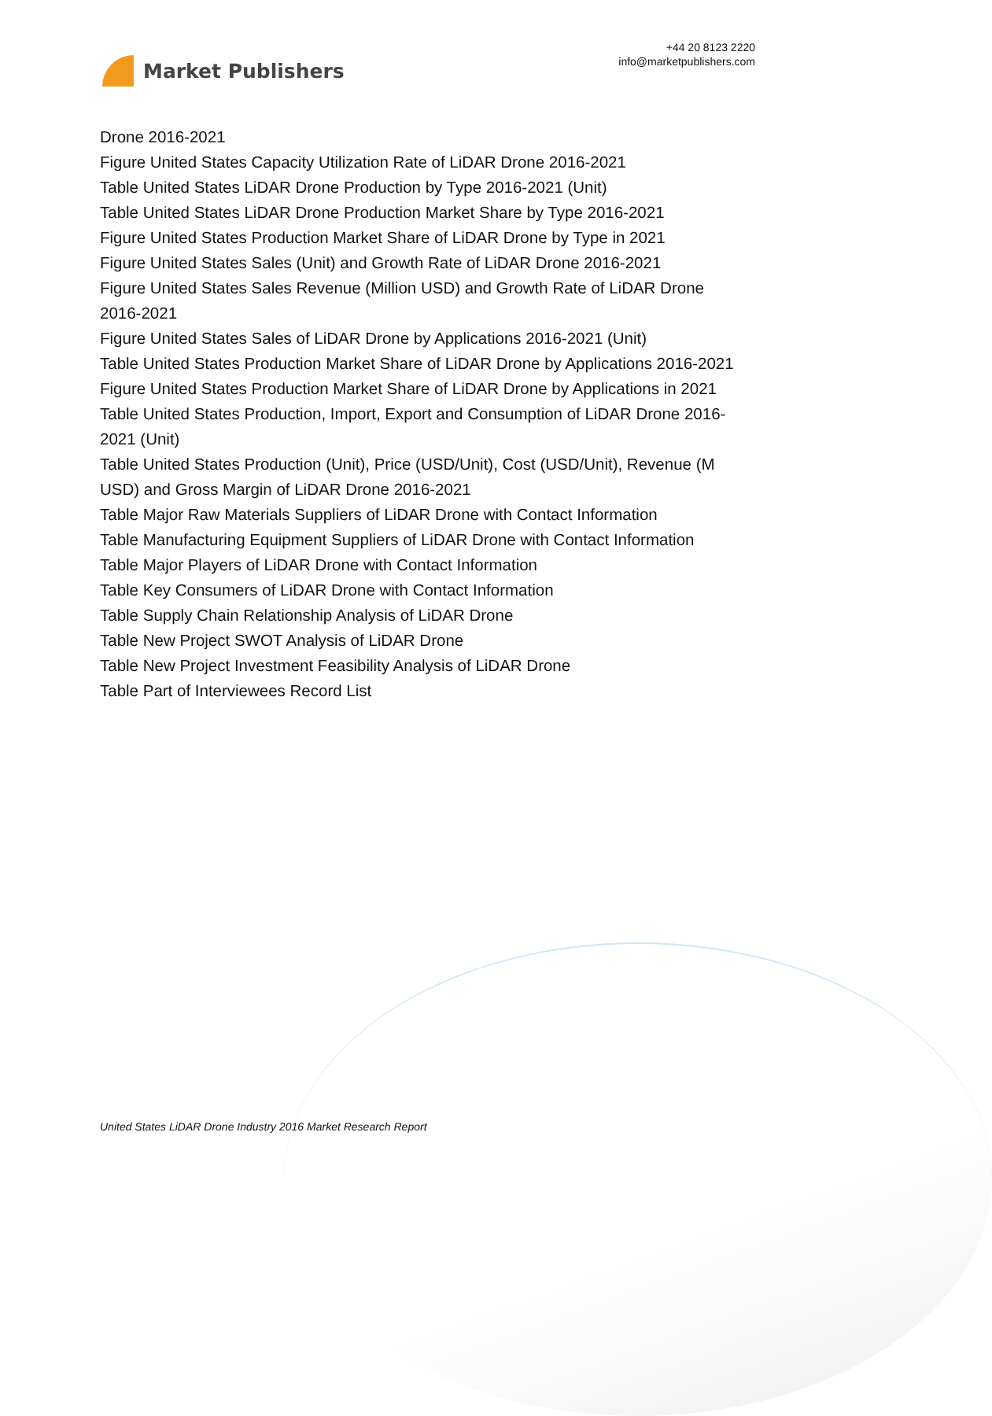Market Publishers
+44 20 8123 2220
info@marketpublishers.com
Drone 2016-2021
Figure United States Capacity Utilization Rate of LiDAR Drone 2016-2021
Table United States LiDAR Drone Production by Type 2016-2021 (Unit)
Table United States LiDAR Drone Production Market Share by Type 2016-2021
Figure United States Production Market Share of LiDAR Drone by Type in 2021
Figure United States Sales (Unit) and Growth Rate of LiDAR Drone 2016-2021
Figure United States Sales Revenue (Million USD) and Growth Rate of LiDAR Drone 2016-2021
Figure United States Sales of LiDAR Drone by Applications 2016-2021 (Unit)
Table United States Production Market Share of LiDAR Drone by Applications 2016-2021
Figure United States Production Market Share of LiDAR Drone by Applications in 2021
Table United States Production, Import, Export and Consumption of LiDAR Drone 2016-2021 (Unit)
Table United States Production (Unit), Price (USD/Unit), Cost (USD/Unit), Revenue (M USD) and Gross Margin of LiDAR Drone 2016-2021
Table Major Raw Materials Suppliers of LiDAR Drone with Contact Information
Table Manufacturing Equipment Suppliers of LiDAR Drone with Contact Information
Table Major Players of LiDAR Drone with Contact Information
Table Key Consumers of LiDAR Drone with Contact Information
Table Supply Chain Relationship Analysis of LiDAR Drone
Table New Project SWOT Analysis of LiDAR Drone
Table New Project Investment Feasibility Analysis of LiDAR Drone
Table Part of Interviewees Record List
United States LiDAR Drone Industry 2016 Market Research Report